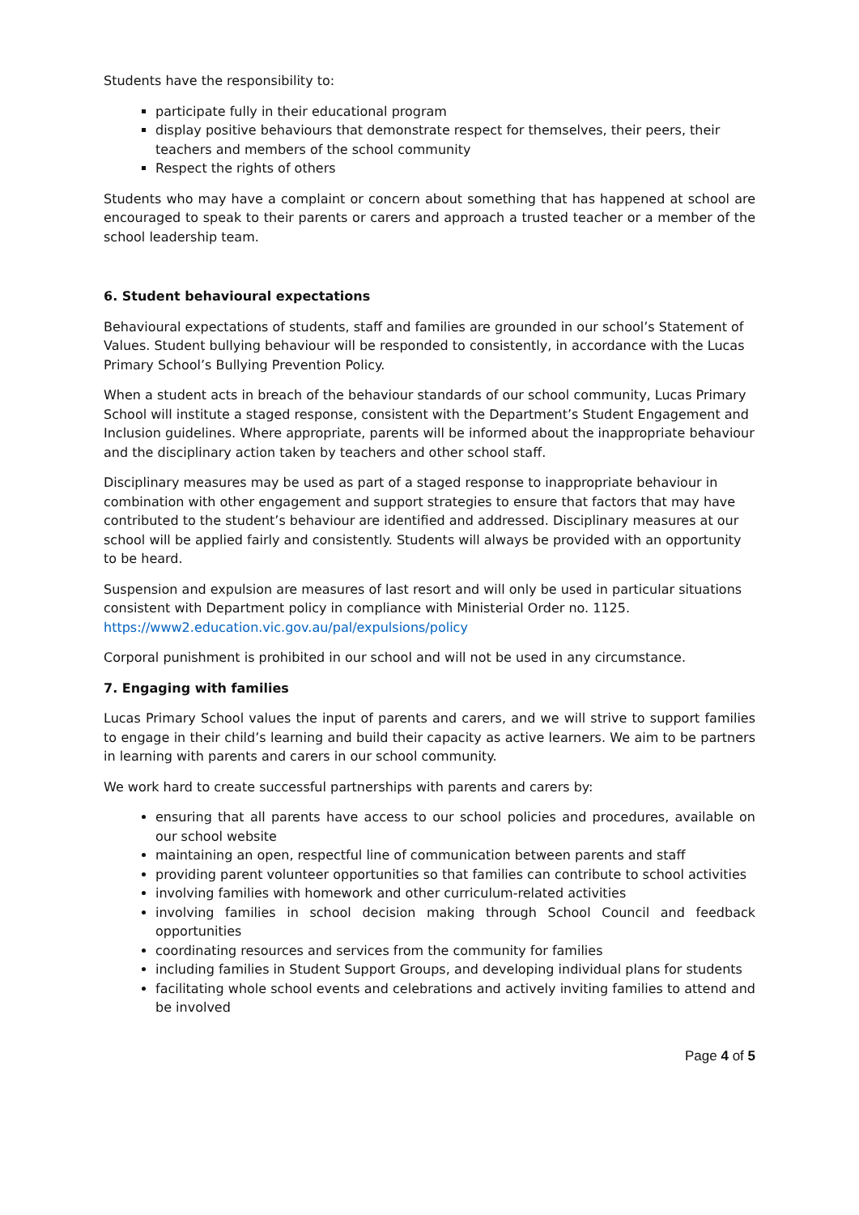Students have the responsibility to:
participate fully in their educational program
display positive behaviours that demonstrate respect for themselves, their peers, their teachers and members of the school community
Respect the rights of others
Students who may have a complaint or concern about something that has happened at school are encouraged to speak to their parents or carers and approach a trusted teacher or a member of the school leadership team.
6. Student behavioural expectations
Behavioural expectations of students, staff and families are grounded in our school’s Statement of Values. Student bullying behaviour will be responded to consistently, in accordance with the Lucas Primary School’s Bullying Prevention Policy.
When a student acts in breach of the behaviour standards of our school community, Lucas Primary School will institute a staged response, consistent with the Department’s Student Engagement and Inclusion guidelines. Where appropriate, parents will be informed about the inappropriate behaviour and the disciplinary action taken by teachers and other school staff.
Disciplinary measures may be used as part of a staged response to inappropriate behaviour in combination with other engagement and support strategies to ensure that factors that may have contributed to the student’s behaviour are identified and addressed. Disciplinary measures at our school will be applied fairly and consistently. Students will always be provided with an opportunity to be heard.
Suspension and expulsion are measures of last resort and will only be used in particular situations consistent with Department policy in compliance with Ministerial Order no. 1125. https://www2.education.vic.gov.au/pal/expulsions/policy
Corporal punishment is prohibited in our school and will not be used in any circumstance.
7. Engaging with families
Lucas Primary School values the input of parents and carers, and we will strive to support families to engage in their child’s learning and build their capacity as active learners. We aim to be partners in learning with parents and carers in our school community.
We work hard to create successful partnerships with parents and carers by:
ensuring that all parents have access to our school policies and procedures, available on our school website
maintaining an open, respectful line of communication between parents and staff
providing parent volunteer opportunities so that families can contribute to school activities
involving families with homework and other curriculum-related activities
involving families in school decision making through School Council and feedback opportunities
coordinating resources and services from the community for families
including families in Student Support Groups, and developing individual plans for students
facilitating whole school events and celebrations and actively inviting families to attend and be involved
Page 4 of 5